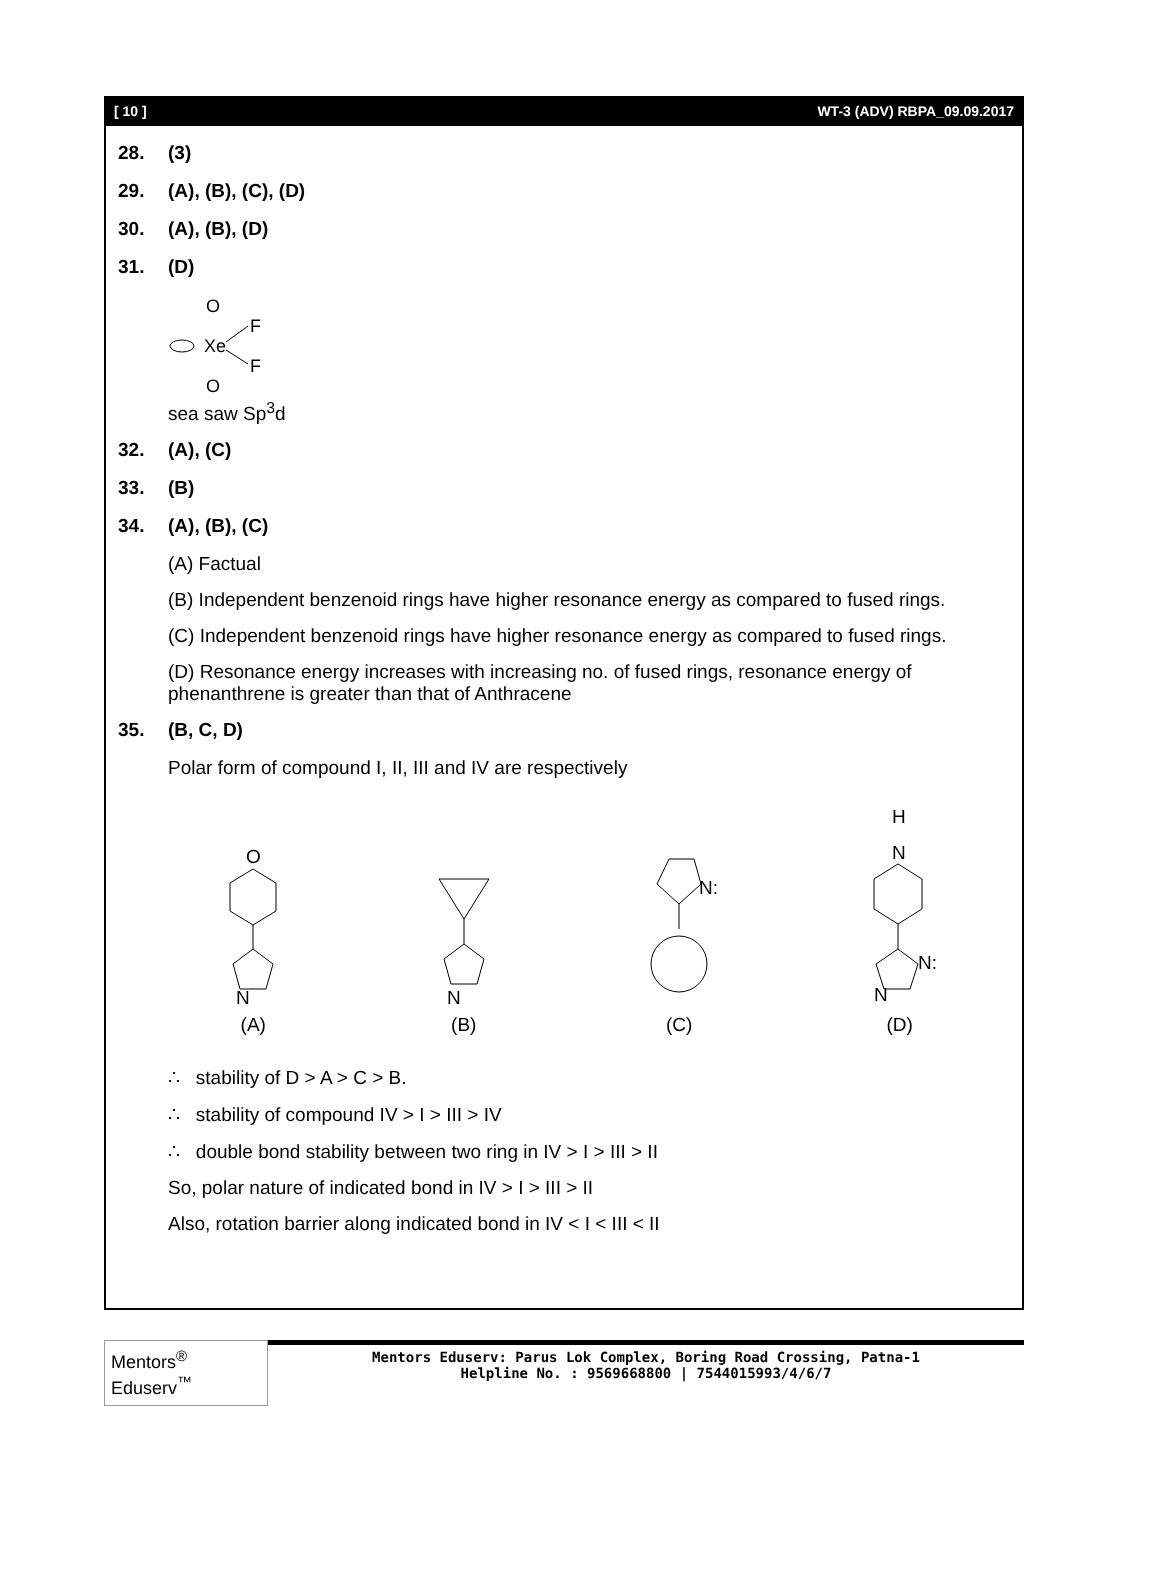[ 10 ] WT-3 (ADV) RBPA_09.09.2017
28. (3)
29. (A), (B), (C), (D)
30. (A), (B), (D)
31. (D)
O
Xe
F
F
O
sea saw Sp<sup>3</sup>d
32. (A), (C)
33. (B)
34. (A), (B), (C)
(A) Factual
(B) Independent benzenoid rings have higher resonance energy as compared to fused rings.
(C) Independent benzenoid rings have higher resonance energy as compared to fused rings.
(D) Resonance energy increases with increasing no. of fused rings, resonance energy of phenanthrene is greater than that of Anthracene
35. (B, C, D)
Polar form of compound I, II, III and IV are respectively
O
N
(A)
N
(B)
N:
(C)
H
N
N:
N
(D)
∴ stability of D > A > C > B.
∴ stability of compound IV > I > III > IV
∴ double bond stability between two ring in IV > I > III > II
So, polar nature of indicated bond in IV > I > III > II
Also, rotation barrier along indicated bond in IV < I < III < II
Mentors<sup>®</sup> Eduserv<sup>™</sup>
Mentors Eduserv: Parus Lok Complex, Boring Road Crossing, Patna-1
Helpline No. : 9569668800 | 7544015993/4/6/7